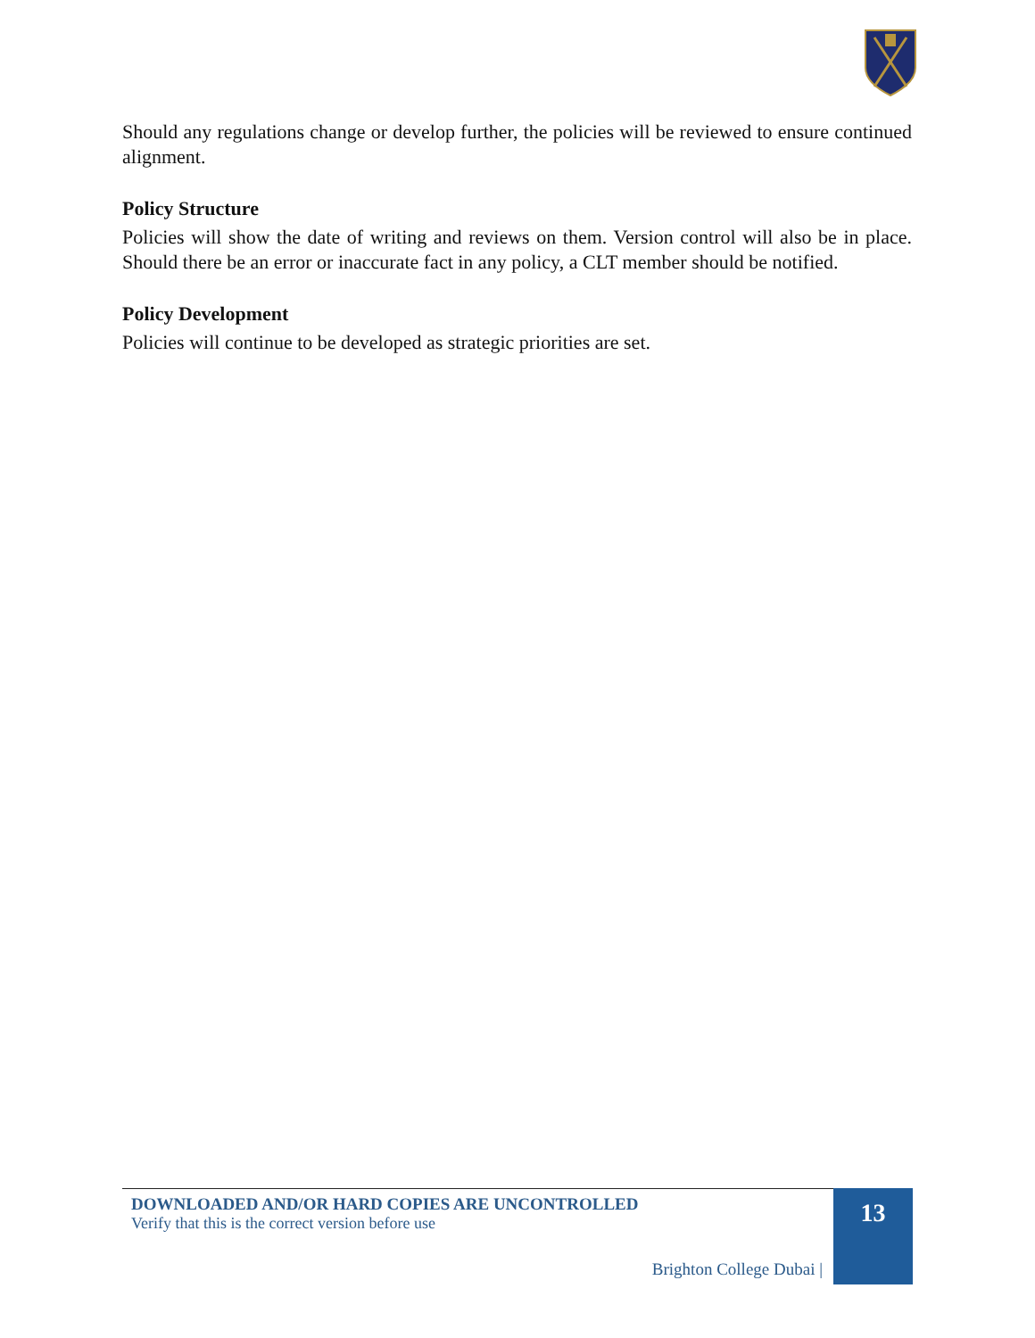Should any regulations change or develop further, the policies will be reviewed to ensure continued alignment.
Policy Structure
Policies will show the date of writing and reviews on them. Version control will also be in place. Should there be an error or inaccurate fact in any policy, a CLT member should be notified.
Policy Development
Policies will continue to be developed as strategic priorities are set.
DOWNLOADED AND/OR HARD COPIES ARE UNCONTROLLED
Verify that this is the correct version before use
Brighton College Dubai |
13